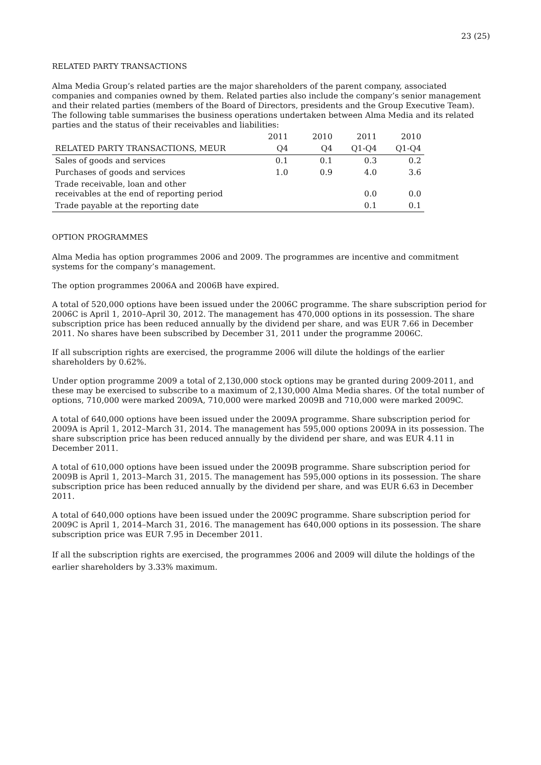23 (25)
RELATED PARTY TRANSACTIONS
Alma Media Group’s related parties are the major shareholders of the parent company, associated companies and companies owned by them. Related parties also include the company’s senior management and their related parties (members of the Board of Directors, presidents and the Group Executive Team). The following table summarises the business operations undertaken between Alma Media and its related parties and the status of their receivables and liabilities:
| | 2011 | 2010 | 2011 | 2010 |
| --- | --- | --- | --- | --- |
| RELATED PARTY TRANSACTIONS, MEUR | Q4 | Q4 | Q1-Q4 | Q1-Q4 |
| Sales of goods and services | 0.1 | 0.1 | 0.3 | 0.2 |
| Purchases of goods and services | 1.0 | 0.9 | 4.0 | 3.6 |
| Trade receivable, loan and other receivables at the end of reporting period | | | 0.0 | 0.0 |
| Trade payable at the reporting date | | | 0.1 | 0.1 |
OPTION PROGRAMMES
Alma Media has option programmes 2006 and 2009. The programmes are incentive and commitment systems for the company’s management.
The option programmes 2006A and 2006B have expired.
A total of 520,000 options have been issued under the 2006C programme. The share subscription period for 2006C is April 1, 2010–April 30, 2012. The management has 470,000 options in its possession. The share subscription price has been reduced annually by the dividend per share, and was EUR 7.66 in December 2011. No shares have been subscribed by December 31, 2011 under the programme 2006C.
If all subscription rights are exercised, the programme 2006 will dilute the holdings of the earlier shareholders by 0.62%.
Under option programme 2009 a total of 2,130,000 stock options may be granted during 2009-2011, and these may be exercised to subscribe to a maximum of 2,130,000 Alma Media shares. Of the total number of options, 710,000 were marked 2009A, 710,000 were marked 2009B and 710,000 were marked 2009C.
A total of 640,000 options have been issued under the 2009A programme. Share subscription period for 2009A is April 1, 2012–March 31, 2014. The management has 595,000 options 2009A in its possession. The share subscription price has been reduced annually by the dividend per share, and was EUR 4.11 in December 2011.
A total of 610,000 options have been issued under the 2009B programme. Share subscription period for 2009B is April 1, 2013–March 31, 2015. The management has 595,000 options in its possession. The share subscription price has been reduced annually by the dividend per share, and was EUR 6.63 in December 2011.
A total of 640,000 options have been issued under the 2009C programme. Share subscription period for 2009C is April 1, 2014–March 31, 2016. The management has 640,000 options in its possession. The share subscription price was EUR 7.95 in December 2011.
If all the subscription rights are exercised, the programmes 2006 and 2009 will dilute the holdings of the earlier shareholders by 3.33% maximum.